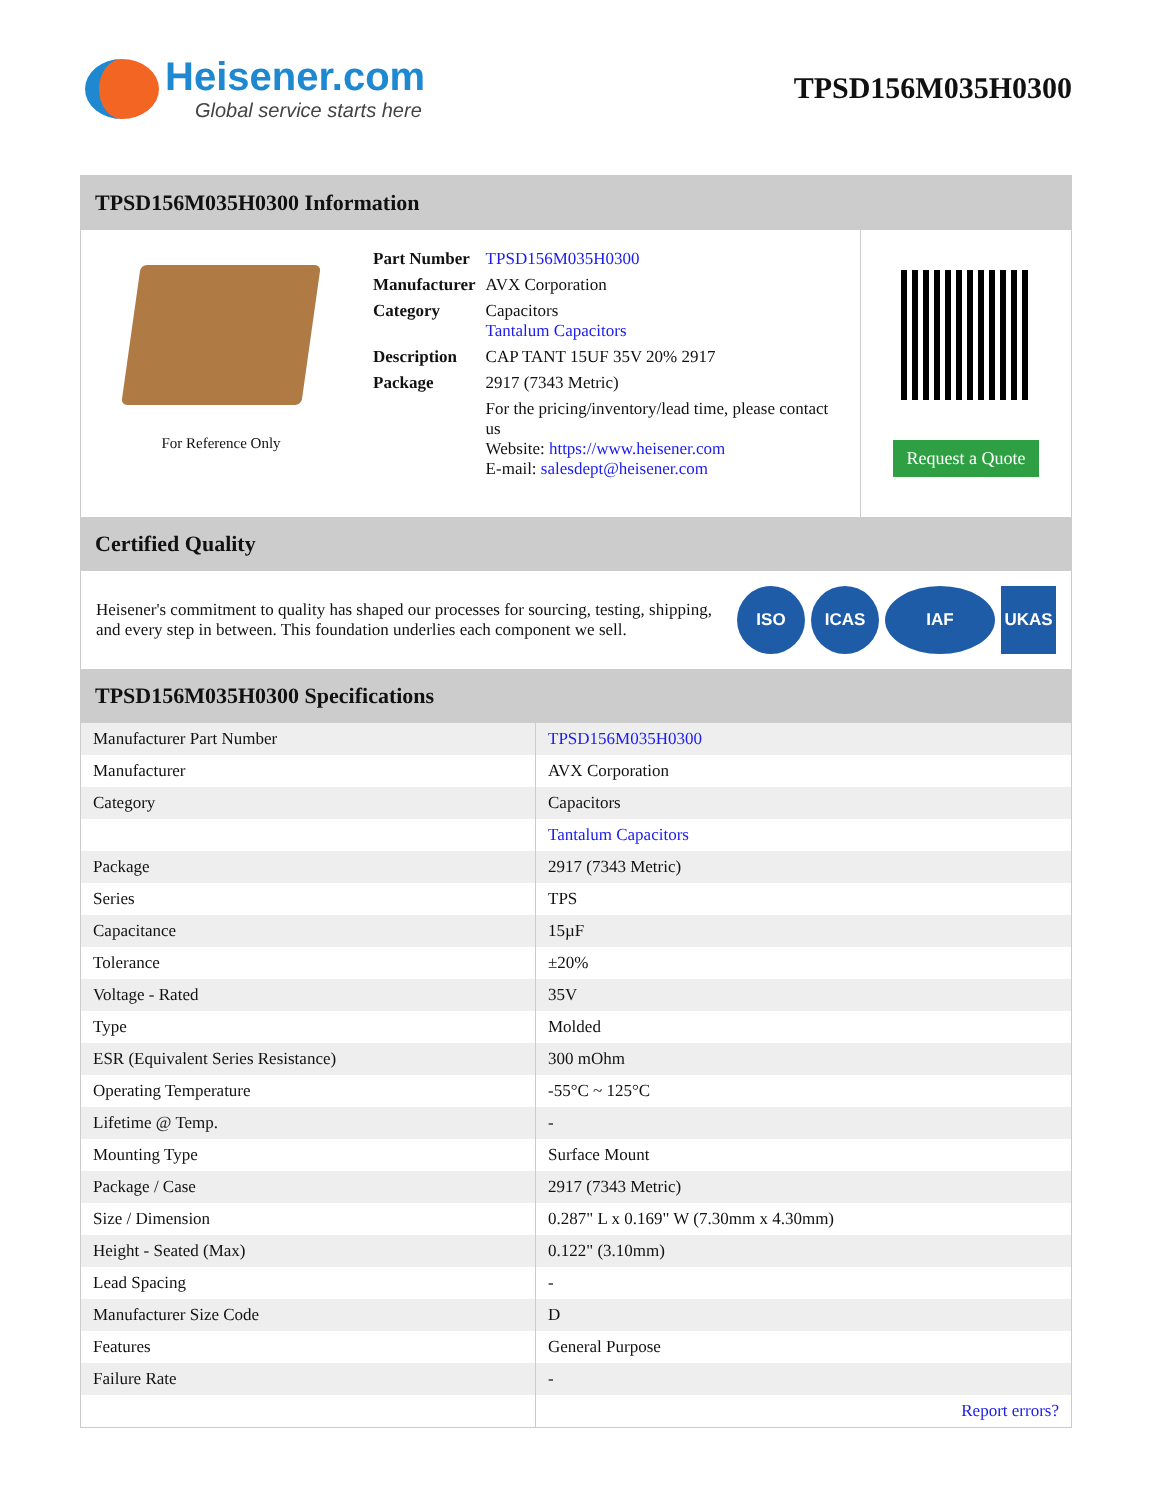Heisener.com
Global service starts here
TPSD156M035H0300
TPSD156M035H0300 Information
For Reference Only
| Part Number | TPSD156M035H0300 |
| Manufacturer | AVX Corporation |
| Category | Capacitors Tantalum Capacitors |
| Description | CAP TANT 15UF 35V 20% 2917 |
| Package | 2917 (7343 Metric) |
| | For the pricing/inventory/lead time, please contact us Website: https://www.heisener.com E-mail: salesdept@heisener.com |
Request a Quote
Certified Quality
Heisener's commitment to quality has shaped our processes for sourcing, testing, shipping, and every step in between. This foundation underlies each component we sell.
ISO ICAS IAF UKAS
TPSD156M035H0300 Specifications
| Manufacturer Part Number | TPSD156M035H0300 |
| Manufacturer | AVX Corporation |
| Category | Capacitors |
| | Tantalum Capacitors |
| Package | 2917 (7343 Metric) |
| Series | TPS |
| Capacitance | 15µF |
| Tolerance | ±20% |
| Voltage - Rated | 35V |
| Type | Molded |
| ESR (Equivalent Series Resistance) | 300 mOhm |
| Operating Temperature | -55°C ~ 125°C |
| Lifetime @ Temp. | - |
| Mounting Type | Surface Mount |
| Package / Case | 2917 (7343 Metric) |
| Size / Dimension | 0.287" L x 0.169" W (7.30mm x 4.30mm) |
| Height - Seated (Max) | 0.122" (3.10mm) |
| Lead Spacing | - |
| Manufacturer Size Code | D |
| Features | General Purpose |
| Failure Rate | - |
| | Report errors? |